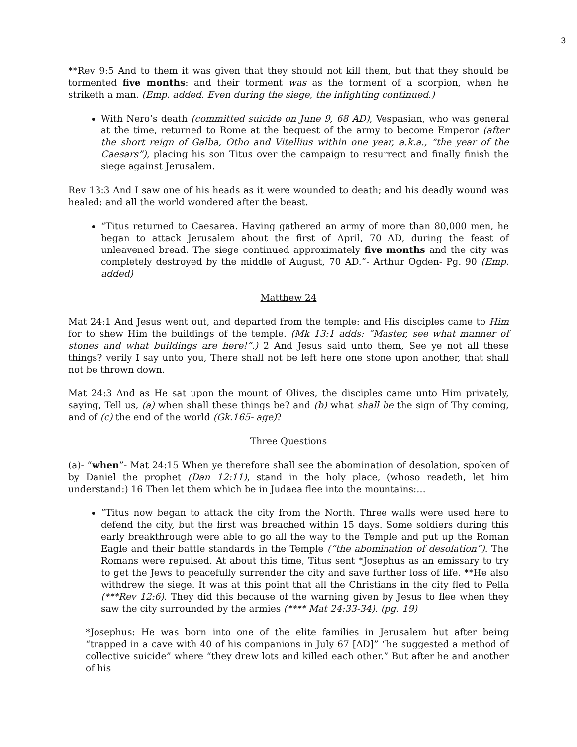3
**Rev 9:5 And to them it was given that they should not kill them, but that they should be tormented five months: and their torment was as the torment of a scorpion, when he striketh a man. (Emp. added. Even during the siege, the infighting continued.)
With Nero’s death (committed suicide on June 9, 68 AD), Vespasian, who was general at the time, returned to Rome at the bequest of the army to become Emperor (after the short reign of Galba, Otho and Vitellius within one year, a.k.a., “the year of the Caesars”), placing his son Titus over the campaign to resurrect and finally finish the siege against Jerusalem.
Rev 13:3 And I saw one of his heads as it were wounded to death; and his deadly wound was healed: and all the world wondered after the beast.
“Titus returned to Caesarea. Having gathered an army of more than 80,000 men, he began to attack Jerusalem about the first of April, 70 AD, during the feast of unleavened bread. The siege continued approximately five months and the city was completely destroyed by the middle of August, 70 AD.”- Arthur Ogden- Pg. 90 (Emp. added)
Matthew 24
Mat 24:1 And Jesus went out, and departed from the temple: and His disciples came to Him for to shew Him the buildings of the temple. (Mk 13:1 adds: “Master, see what manner of stones and what buildings are here!”.) 2 And Jesus said unto them, See ye not all these things? verily I say unto you, There shall not be left here one stone upon another, that shall not be thrown down.
Mat 24:3 And as He sat upon the mount of Olives, the disciples came unto Him privately, saying, Tell us, (a) when shall these things be? and (b) what shall be the sign of Thy coming, and of (c) the end of the world (Gk.165- age)?
Three Questions
(a)- “when”- Mat 24:15 When ye therefore shall see the abomination of desolation, spoken of by Daniel the prophet (Dan 12:11), stand in the holy place, (whoso readeth, let him understand:) 16 Then let them which be in Judaea flee into the mountains:…
“Titus now began to attack the city from the North. Three walls were used here to defend the city, but the first was breached within 15 days. Some soldiers during this early breakthrough were able to go all the way to the Temple and put up the Roman Eagle and their battle standards in the Temple (“the abomination of desolation”). The Romans were repulsed. At about this time, Titus sent *Josephus as an emissary to try to get the Jews to peacefully surrender the city and save further loss of life. **He also withdrew the siege. It was at this point that all the Christians in the city fled to Pella (***Rev 12:6). They did this because of the warning given by Jesus to flee when they saw the city surrounded by the armies (**** Mat 24:33-34). (pg. 19)
*Josephus: He was born into one of the elite families in Jerusalem but after being “trapped in a cave with 40 of his companions in July 67 [AD]” “he suggested a method of collective suicide” where “they drew lots and killed each other.” But after he and another of his